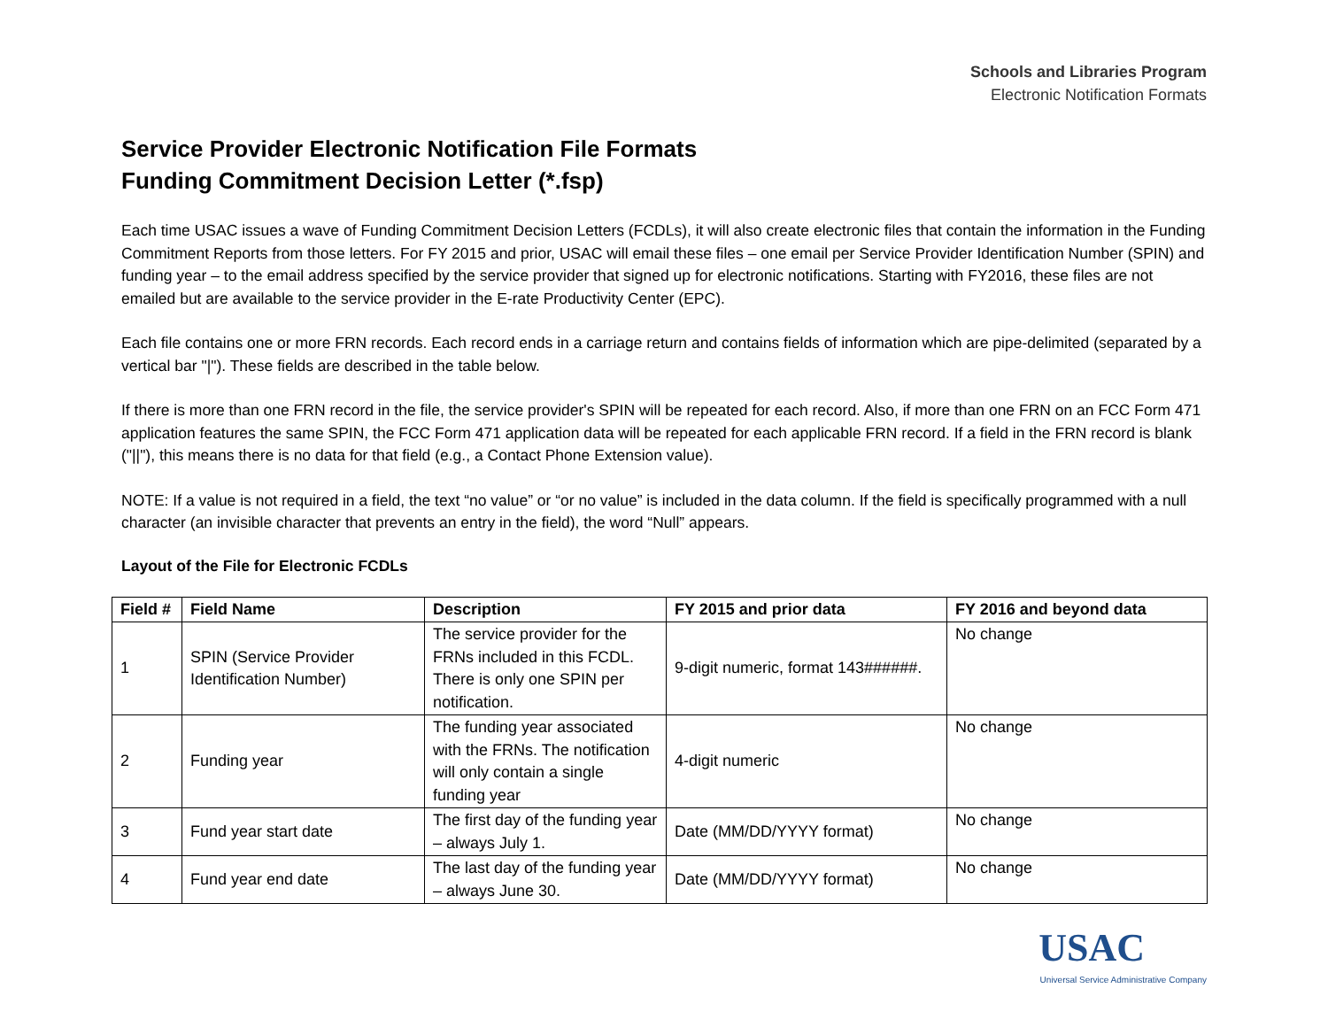Schools and Libraries Program
Electronic Notification Formats
Service Provider Electronic Notification File Formats
Funding Commitment Decision Letter (*.fsp)
Each time USAC issues a wave of Funding Commitment Decision Letters (FCDLs), it will also create electronic files that contain the information in the Funding Commitment Reports from those letters. For FY 2015 and prior, USAC will email these files – one email per Service Provider Identification Number (SPIN) and funding year – to the email address specified by the service provider that signed up for electronic notifications. Starting with FY2016, these files are not emailed but are available to the service provider in the E-rate Productivity Center (EPC).
Each file contains one or more FRN records. Each record ends in a carriage return and contains fields of information which are pipe-delimited (separated by a vertical bar "|"). These fields are described in the table below.
If there is more than one FRN record in the file, the service provider's SPIN will be repeated for each record. Also, if more than one FRN on an FCC Form 471 application features the same SPIN, the FCC Form 471 application data will be repeated for each applicable FRN record. If a field in the FRN record is blank ("||"), this means there is no data for that field (e.g., a Contact Phone Extension value).
NOTE: If a value is not required in a field, the text “no value” or “or no value” is included in the data column. If the field is specifically programmed with a null character (an invisible character that prevents an entry in the field), the word “Null” appears.
Layout of the File for Electronic FCDLs
| Field # | Field Name | Description | FY 2015 and prior data | FY 2016 and beyond data |
| --- | --- | --- | --- | --- |
| 1 | SPIN (Service Provider Identification Number) | The service provider for the FRNs included in this FCDL. There is only one SPIN per notification. | 9-digit numeric, format 143######. | No change |
| 2 | Funding year | The funding year associated with the FRNs. The notification will only contain a single funding year | 4-digit numeric | No change |
| 3 | Fund year start date | The first day of the funding year – always July 1. | Date (MM/DD/YYYY format) | No change |
| 4 | Fund year end date | The last day of the funding year – always June 30. | Date (MM/DD/YYYY format) | No change |
USAC
Universal Service Administrative Company